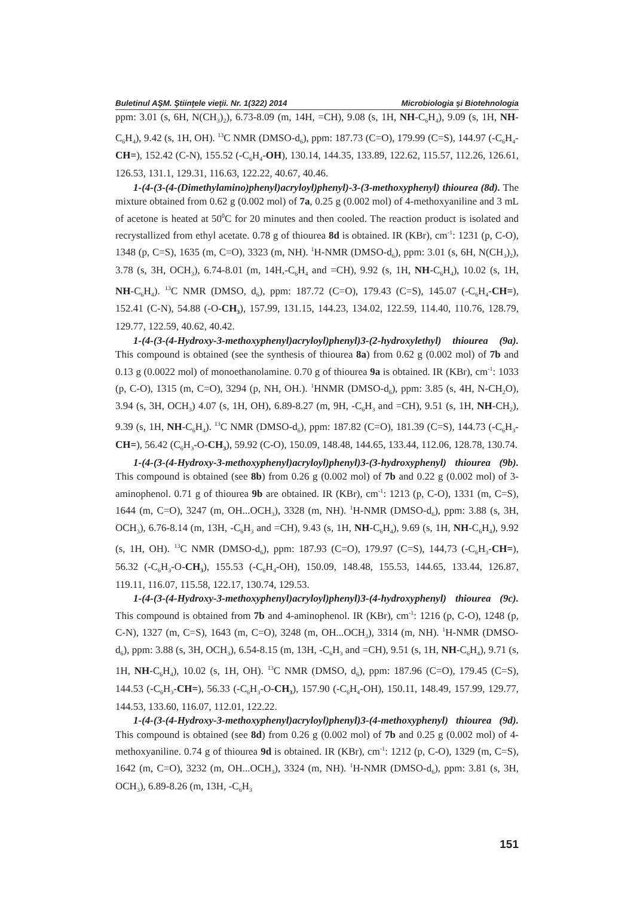Buletinul AŞM. Ştiinţele vieţii. Nr. 1(322) 2014 Microbiologia şi Biotehnologia
ppm: 3.01 (s, 6H, N(CH<sub>3</sub>)<sub>2</sub>), 6.73-8.09 (m, 14H, =CH), 9.08 (s, 1H, NH-C<sub>6</sub>H<sub>4</sub>), 9.09 (s, 1H, NH-C<sub>6</sub>H<sub>4</sub>), 9.42 (s, 1H, OH). <sup>13</sup>C NMR (DMSO-d<sub>6</sub>), ppm: 187.73 (C=O), 179.99 (C=S), 144.97 (-C<sub>6</sub>H<sub>4</sub>-CH=), 152.42 (C-N), 155.52 (-C<sub>6</sub>H<sub>4</sub>-OH), 130.14, 144.35, 133.89, 122.62, 115.57, 112.26, 126.61, 126.53, 131.1, 129.31, 116.63, 122.22, 40.67, 40.46.
1-(4-(3-(4-(Dimethylamino)phenyl)acryloyl)phenyl)-3-(3-methoxyphenyl) thiourea (8d). The mixture obtained from 0.62 g (0.002 mol) of 7a, 0.25 g (0.002 mol) of 4-methoxyaniline and 3 mL of acetone is heated at 50<sup>0</sup>C for 20 minutes and then cooled. The reaction product is isolated and recrystallized from ethyl acetate. 0.78 g of thiourea 8d is obtained. IR (KBr), cm<sup>-1</sup>: 1231 (p, C-O), 1348 (p, C=S), 1635 (m, C=O), 3323 (m, NH). <sup>1</sup>H-NMR (DMSO-d<sub>6</sub>), ppm: 3.01 (s, 6H, N(CH<sub>3</sub>)<sub>2</sub>), 3.78 (s, 3H, OCH<sub>3</sub>), 6.74-8.01 (m, 14H,-C<sub>6</sub>H<sub>4</sub> and =CH), 9.92 (s, 1H, NH-C<sub>6</sub>H<sub>4</sub>), 10.02 (s, 1H, NH-C<sub>6</sub>H<sub>4</sub>). <sup>13</sup>C NMR (DMSO, d<sub>6</sub>), ppm: 187.72 (C=O), 179.43 (C=S), 145.07 (-C<sub>6</sub>H<sub>4</sub>-CH=), 152.41 (C-N), 54.88 (-O-CH<sub>3</sub>), 157.99, 131.15, 144.23, 134.02, 122.59, 114.40, 110.76, 128.79, 129.77, 122.59, 40.62, 40.42.
1-(4-(3-(4-Hydroxy-3-methoxyphenyl)acryloyl)phenyl)3-(2-hydroxylethyl) thiourea (9a). This compound is obtained (see the synthesis of thiourea 8a) from 0.62 g (0.002 mol) of 7b and 0.13 g (0.0022 mol) of monoethanolamine. 0.70 g of thiourea 9a is obtained. IR (KBr), cm<sup>-1</sup>: 1033 (p, C-O), 1315 (m, C=O), 3294 (p, NH, OH.). <sup>1</sup>HNMR (DMSO-d<sub>6</sub>), ppm: 3.85 (s, 4H, N-CH<sub>2</sub>O), 3.94 (s, 3H, OCH<sub>3</sub>) 4.07 (s, 1H, OH), 6.89-8.27 (m, 9H, -C<sub>6</sub>H<sub>3</sub> and =CH), 9.51 (s, 1H, NH-CH<sub>2</sub>), 9.39 (s, 1H, NH-C<sub>6</sub>H<sub>4</sub>). <sup>13</sup>C NMR (DMSO-d<sub>6</sub>), ppm: 187.82 (C=O), 181.39 (C=S), 144.73 (-C<sub>6</sub>H<sub>3</sub>-CH=), 56.42 (C<sub>6</sub>H<sub>3</sub>-O-CH<sub>3</sub>), 59.92 (C-O), 150.09, 148.48, 144.65, 133.44, 112.06, 128.78, 130.74.
1-(4-(3-(4-Hydroxy-3-methoxyphenyl)acryloyl)phenyl)3-(3-hydroxyphenyl) thiourea (9b). This compound is obtained (see 8b) from 0.26 g (0.002 mol) of 7b and 0.22 g (0.002 mol) of 3-aminophenol. 0.71 g of thiourea 9b are obtained. IR (KBr), cm<sup>-1</sup>: 1213 (p, C-O), 1331 (m, C=S), 1644 (m, C=O), 3247 (m, OH...OCH<sub>3</sub>), 3328 (m, NH). <sup>1</sup>H-NMR (DMSO-d<sub>6</sub>), ppm: 3.88 (s, 3H, OCH<sub>3</sub>), 6.76-8.14 (m, 13H, -C<sub>6</sub>H<sub>3</sub> and =CH), 9.43 (s, 1H, NH-C<sub>6</sub>H<sub>4</sub>), 9.69 (s, 1H, NH-C<sub>6</sub>H<sub>4</sub>), 9.92 (s, 1H, OH). <sup>13</sup>C NMR (DMSO-d<sub>6</sub>), ppm: 187.93 (C=O), 179.97 (C=S), 144,73 (-C<sub>6</sub>H<sub>3</sub>-CH=), 56.32 (-C<sub>6</sub>H<sub>3</sub>-O-CH<sub>3</sub>), 155.53 (-C<sub>6</sub>H<sub>4</sub>-OH), 150.09, 148.48, 155.53, 144.65, 133.44, 126.87, 119.11, 116.07, 115.58, 122.17, 130.74, 129.53.
1-(4-(3-(4-Hydroxy-3-methoxyphenyl)acryloyl)phenyl)3-(4-hydroxyphenyl) thiourea (9c). This compound is obtained from 7b and 4-aminophenol. IR (KBr), cm<sup>-1</sup>: 1216 (p, C-O), 1248 (p, C-N), 1327 (m, C=S), 1643 (m, C=O), 3248 (m, OH...OCH<sub>3</sub>), 3314 (m, NH). <sup>1</sup>H-NMR (DMSO-d<sub>6</sub>), ppm: 3.88 (s, 3H, OCH<sub>3</sub>), 6.54-8.15 (m, 13H, -C<sub>6</sub>H<sub>3</sub> and =CH), 9.51 (s, 1H, NH-C<sub>6</sub>H<sub>4</sub>), 9.71 (s, 1H, NH-C<sub>6</sub>H<sub>4</sub>), 10.02 (s, 1H, OH). <sup>13</sup>C NMR (DMSO, d<sub>6</sub>), ppm: 187.96 (C=O), 179.45 (C=S), 144.53 (-C<sub>6</sub>H<sub>3</sub>-CH=), 56.33 (-C<sub>6</sub>H<sub>3</sub>-O-CH<sub>3</sub>), 157.90 (-C<sub>6</sub>H<sub>4</sub>-OH), 150.11, 148.49, 157.99, 129.77, 144.53, 133.60, 116.07, 112.01, 122.22.
1-(4-(3-(4-Hydroxy-3-methoxyphenyl)acryloyl)phenyl)3-(4-methoxyphenyl) thiourea (9d). This compound is obtained (see 8d) from 0.26 g (0.002 mol) of 7b and 0.25 g (0.002 mol) of 4-methoxyaniline. 0.74 g of thiourea 9d is obtained. IR (KBr), cm<sup>-1</sup>: 1212 (p, C-O), 1329 (m, C=S), 1642 (m, C=O), 3232 (m, OH...OCH<sub>3</sub>), 3324 (m, NH). <sup>1</sup>H-NMR (DMSO-d<sub>6</sub>), ppm: 3.81 (s, 3H, OCH<sub>3</sub>), 6.89-8.26 (m, 13H, -C<sub>6</sub>H<sub>3</sub>
151